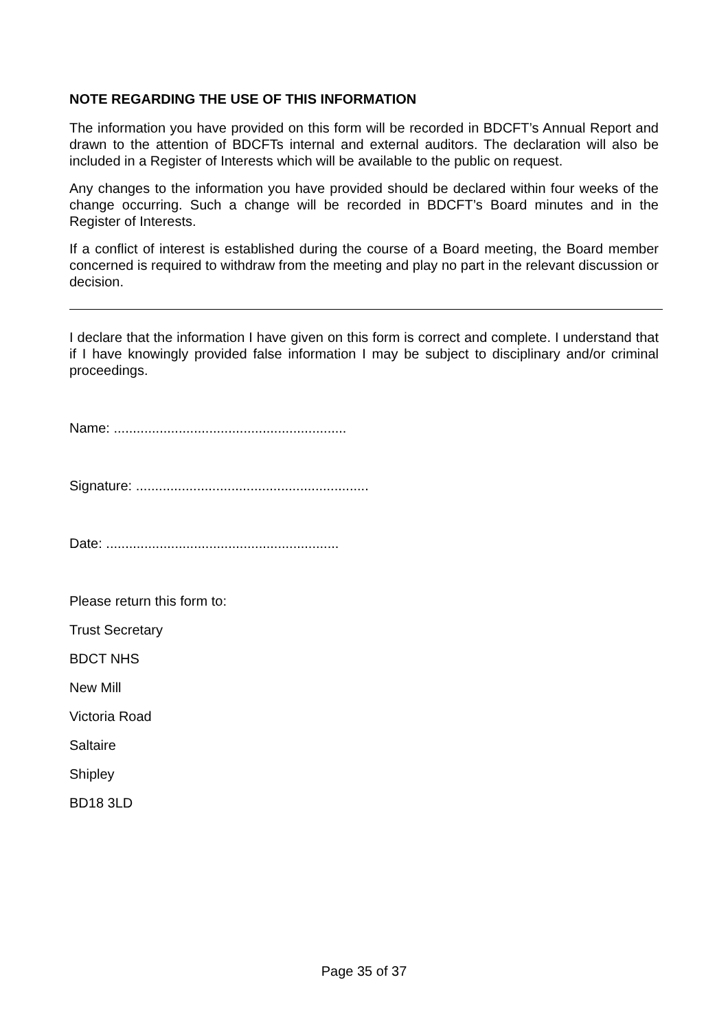NOTE REGARDING THE USE OF THIS INFORMATION
The information you have provided on this form will be recorded in BDCFT’s Annual Report and drawn to the attention of BDCFTs internal and external auditors. The declaration will also be included in a Register of Interests which will be available to the public on request.
Any changes to the information you have provided should be declared within four weeks of the change occurring. Such a change will be recorded in BDCFT’s Board minutes and in the Register of Interests.
If a conflict of interest is established during the course of a Board meeting, the Board member concerned is required to withdraw from the meeting and play no part in the relevant discussion or decision.
I declare that the information I have given on this form is correct and complete. I understand that if I have knowingly provided false information I may be subject to disciplinary and/or criminal proceedings.
Name: .............................................................
Signature: .............................................................
Date: .............................................................
Please return this form to:
Trust Secretary
BDCT NHS
New Mill
Victoria Road
Saltaire
Shipley
BD18 3LD
Page 35 of 37